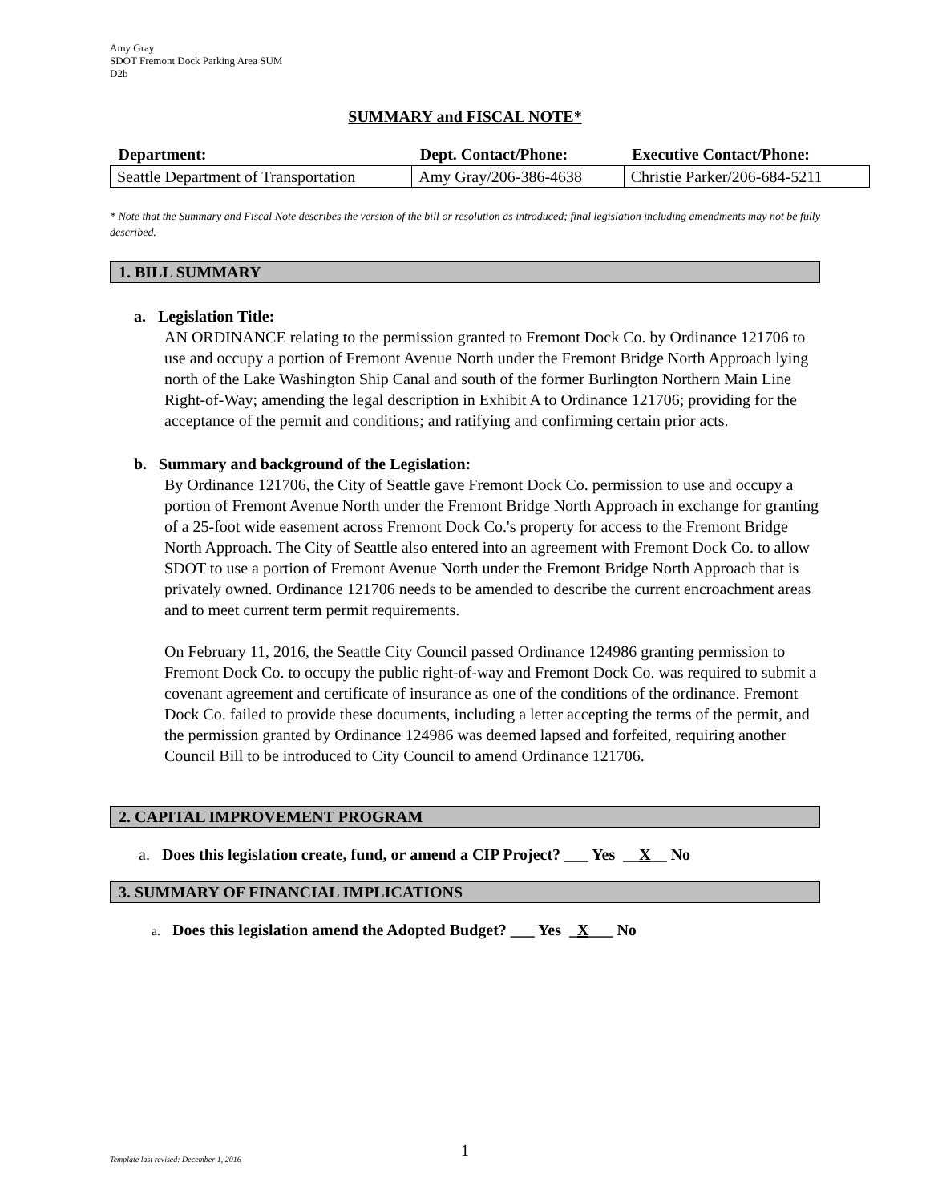Amy Gray
SDOT Fremont Dock Parking Area SUM
D2b
SUMMARY and FISCAL NOTE*
| Department: | Dept. Contact/Phone: | Executive Contact/Phone: |
| --- | --- | --- |
| Seattle Department of Transportation | Amy Gray/206-386-4638 | Christie Parker/206-684-5211 |
* Note that the Summary and Fiscal Note describes the version of the bill or resolution as introduced; final legislation including amendments may not be fully described.
1. BILL SUMMARY
a. Legislation Title:
AN ORDINANCE relating to the permission granted to Fremont Dock Co. by Ordinance 121706 to use and occupy a portion of Fremont Avenue North under the Fremont Bridge North Approach lying north of the Lake Washington Ship Canal and south of the former Burlington Northern Main Line Right-of-Way; amending the legal description in Exhibit A to Ordinance 121706; providing for the acceptance of the permit and conditions; and ratifying and confirming certain prior acts.
b. Summary and background of the Legislation:
By Ordinance 121706, the City of Seattle gave Fremont Dock Co. permission to use and occupy a portion of Fremont Avenue North under the Fremont Bridge North Approach in exchange for granting of a 25-foot wide easement across Fremont Dock Co.'s property for access to the Fremont Bridge North Approach. The City of Seattle also entered into an agreement with Fremont Dock Co. to allow SDOT to use a portion of Fremont Avenue North under the Fremont Bridge North Approach that is privately owned. Ordinance 121706 needs to be amended to describe the current encroachment areas and to meet current term permit requirements.
On February 11, 2016, the Seattle City Council passed Ordinance 124986 granting permission to Fremont Dock Co. to occupy the public right-of-way and Fremont Dock Co. was required to submit a covenant agreement and certificate of insurance as one of the conditions of the ordinance. Fremont Dock Co. failed to provide these documents, including a letter accepting the terms of the permit, and the permission granted by Ordinance 124986 was deemed lapsed and forfeited, requiring another Council Bill to be introduced to City Council to amend Ordinance 121706.
2. CAPITAL IMPROVEMENT PROGRAM
a. Does this legislation create, fund, or amend a CIP Project? ___ Yes __X__ No
3. SUMMARY OF FINANCIAL IMPLICATIONS
a. Does this legislation amend the Adopted Budget? ___ Yes _X___ No
1
Template last revised: December 1, 2016